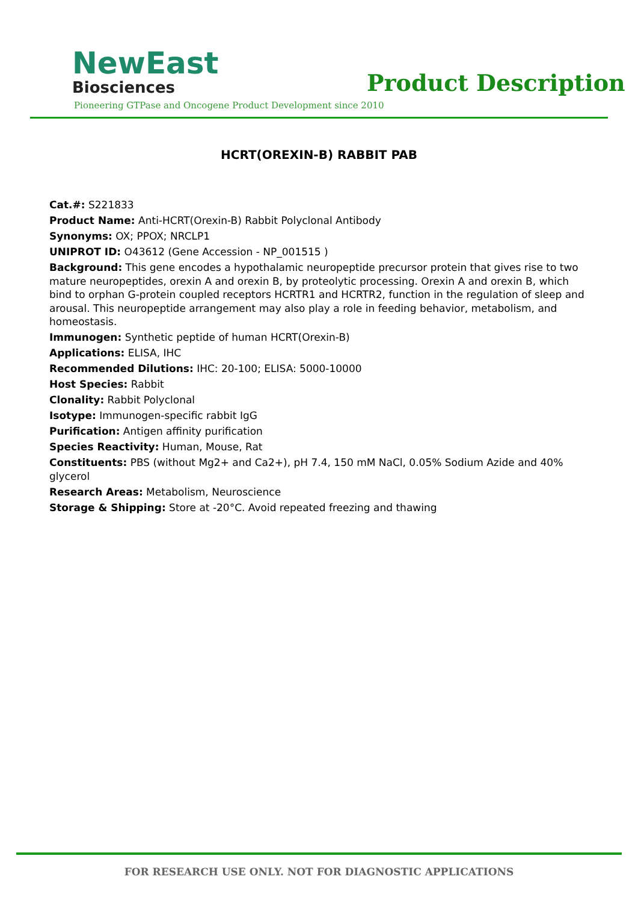NewEast
Biosciences
Product Description
Pioneering GTPase and Oncogene Product Development since 2010
HCRT(OREXIN-B) RABBIT PAB
Cat.#: S221833
Product Name: Anti-HCRT(Orexin-B) Rabbit Polyclonal Antibody
Synonyms: OX; PPOX; NRCLP1
UNIPROT ID: O43612 (Gene Accession - NP_001515 )
Background: This gene encodes a hypothalamic neuropeptide precursor protein that gives rise to two mature neuropeptides, orexin A and orexin B, by proteolytic processing. Orexin A and orexin B, which bind to orphan G-protein coupled receptors HCRTR1 and HCRTR2, function in the regulation of sleep and arousal. This neuropeptide arrangement may also play a role in feeding behavior, metabolism, and homeostasis.
Immunogen: Synthetic peptide of human HCRT(Orexin-B)
Applications: ELISA, IHC
Recommended Dilutions: IHC: 20-100; ELISA: 5000-10000
Host Species: Rabbit
Clonality: Rabbit Polyclonal
Isotype: Immunogen-specific rabbit IgG
Purification: Antigen affinity purification
Species Reactivity: Human, Mouse, Rat
Constituents: PBS (without Mg2+ and Ca2+), pH 7.4, 150 mM NaCl, 0.05% Sodium Azide and 40% glycerol
Research Areas: Metabolism, Neuroscience
Storage & Shipping: Store at -20°C. Avoid repeated freezing and thawing
FOR RESEARCH USE ONLY. NOT FOR DIAGNOSTIC APPLICATIONS